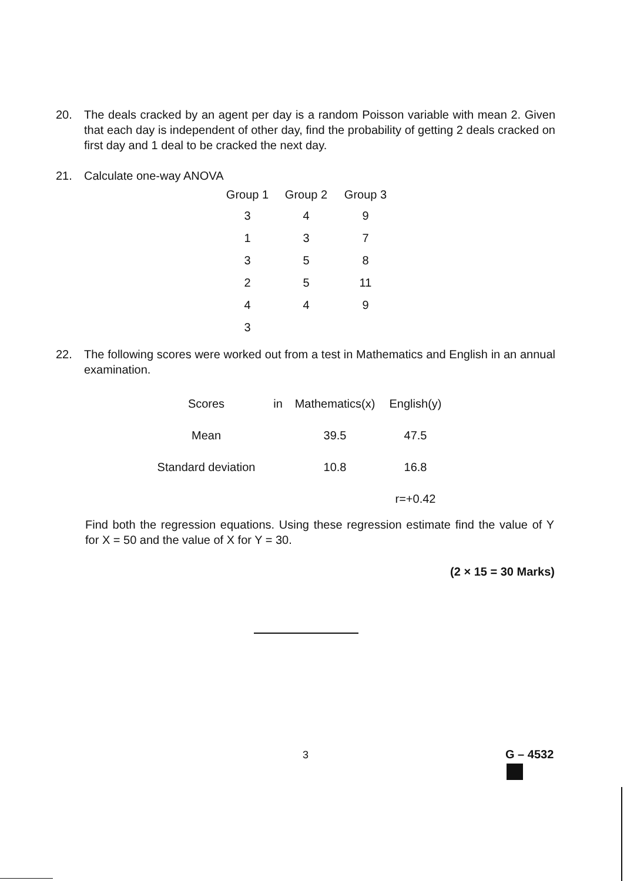20. The deals cracked by an agent per day is a random Poisson variable with mean 2. Given that each day is independent of other day, find the probability of getting 2 deals cracked on first day and 1 deal to be cracked the next day.
21. Calculate one-way ANOVA
| Group 1 | Group 2 | Group 3 |
| --- | --- | --- |
| 3 | 4 | 9 |
| 1 | 3 | 7 |
| 3 | 5 | 8 |
| 2 | 5 | 11 |
| 4 | 4 | 9 |
| 3 | | |
22. The following scores were worked out from a test in Mathematics and English in an annual examination.
| Scores | in | Mathematics(x) | English(y) |
| Mean | | 39.5 | 47.5 |
| Standard deviation | | 10.8 | 16.8 |
| | | | r=+0.42 |
Find both the regression equations. Using these regression estimate find the value of Y for X = 50 and the value of X for Y = 30.
(2 × 15 = 30 Marks)
3 G – 4532